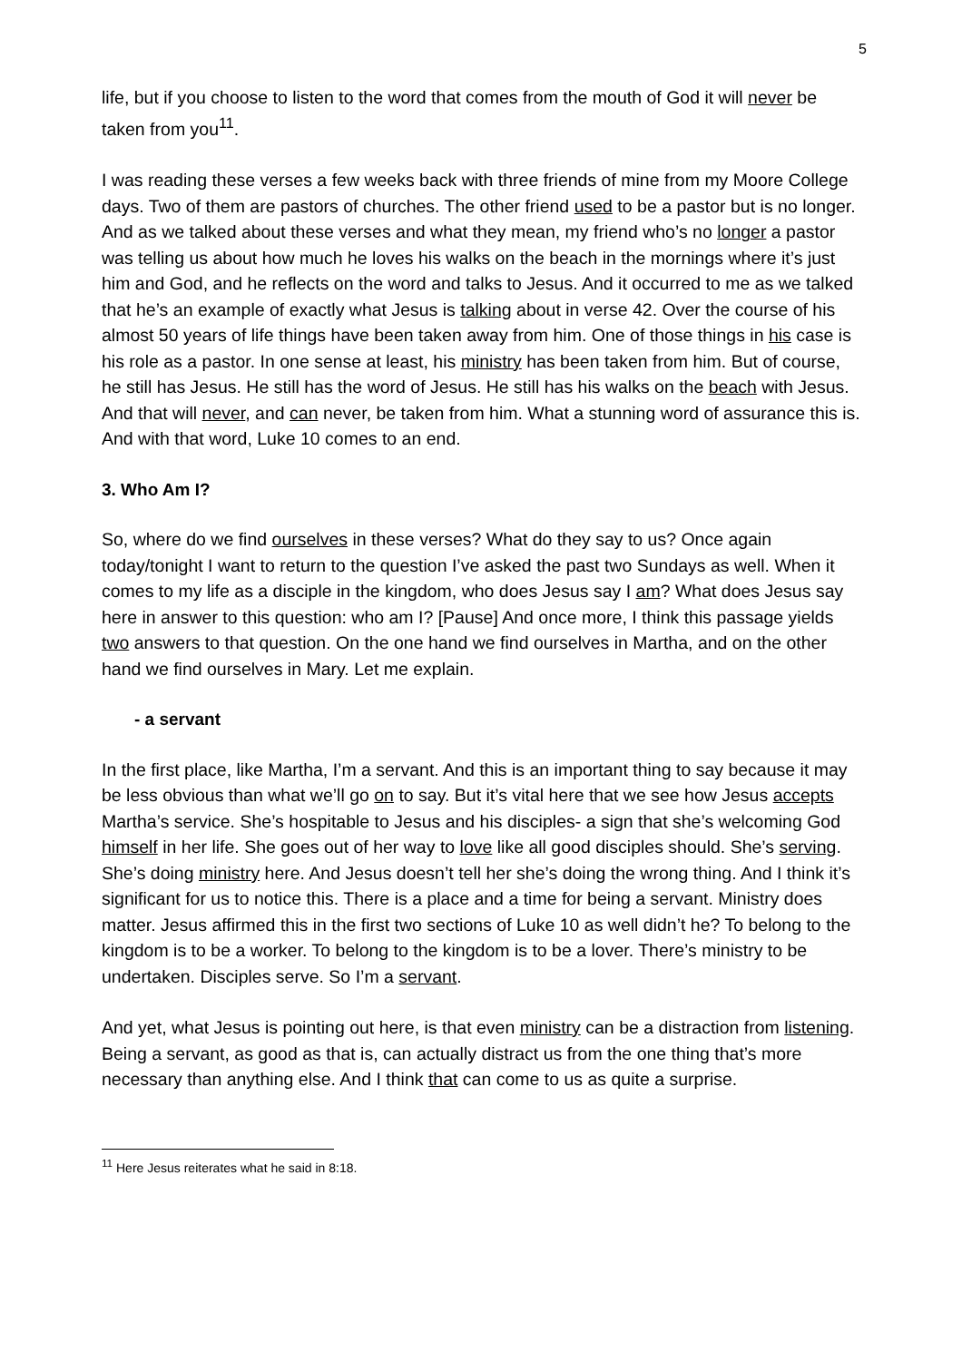5
life, but if you choose to listen to the word that comes from the mouth of God it will never be taken from you<sup>11</sup>.
I was reading these verses a few weeks back with three friends of mine from my Moore College days. Two of them are pastors of churches. The other friend used to be a pastor but is no longer. And as we talked about these verses and what they mean, my friend who’s no longer a pastor was telling us about how much he loves his walks on the beach in the mornings where it’s just him and God, and he reflects on the word and talks to Jesus. And it occurred to me as we talked that he’s an example of exactly what Jesus is talking about in verse 42. Over the course of his almost 50 years of life things have been taken away from him. One of those things in his case is his role as a pastor. In one sense at least, his ministry has been taken from him. But of course, he still has Jesus. He still has the word of Jesus. He still has his walks on the beach with Jesus. And that will never, and can never, be taken from him. What a stunning word of assurance this is. And with that word, Luke 10 comes to an end.
3. Who Am I?
So, where do we find ourselves in these verses? What do they say to us? Once again today/tonight I want to return to the question I’ve asked the past two Sundays as well. When it comes to my life as a disciple in the kingdom, who does Jesus say I am? What does Jesus say here in answer to this question: who am I? [Pause] And once more, I think this passage yields two answers to that question. On the one hand we find ourselves in Martha, and on the other hand we find ourselves in Mary. Let me explain.
- a servant
In the first place, like Martha, I’m a servant. And this is an important thing to say because it may be less obvious than what we’ll go on to say. But it’s vital here that we see how Jesus accepts Martha’s service. She’s hospitable to Jesus and his disciples- a sign that she’s welcoming God himself in her life. She goes out of her way to love like all good disciples should. She’s serving. She’s doing ministry here. And Jesus doesn’t tell her she’s doing the wrong thing. And I think it’s significant for us to notice this. There is a place and a time for being a servant. Ministry does matter. Jesus affirmed this in the first two sections of Luke 10 as well didn’t he? To belong to the kingdom is to be a worker. To belong to the kingdom is to be a lover. There’s ministry to be undertaken. Disciples serve. So I’m a servant.
And yet, what Jesus is pointing out here, is that even ministry can be a distraction from listening. Being a servant, as good as that is, can actually distract us from the one thing that’s more necessary than anything else. And I think that can come to us as quite a surprise.
<sup>11</sup> Here Jesus reiterates what he said in 8:18.